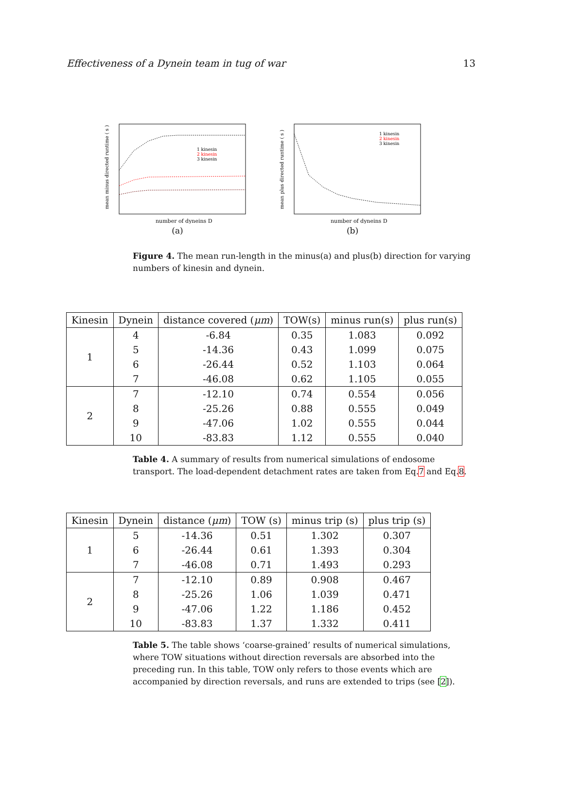Effectiveness of a Dynein team in tug of war 13
number of dyneins D
mean minus directed runtime ( s )
1 kinesin
2 kinesin
3 kinesin
(a)
number of dyneins D
mean plus directed runtime ( s )
1 kinesin
2 kinesin
3 kinesin
(b)
Figure 4. The mean run-length in the minus(a) and plus(b) direction for varying numbers of kinesin and dynein.
| Kinesin | Dynein | distance covered ( μm ) | TOW(s) | minus run(s) | plus run(s) |
| --- | --- | --- | --- | --- | --- |
| 1 | 4 | -6.84 | 0.35 | 1.083 | 0.092 |
| | 5 | -14.36 | 0.43 | 1.099 | 0.075 |
| | 6 | -26.44 | 0.52 | 1.103 | 0.064 |
| | 7 | -46.08 | 0.62 | 1.105 | 0.055 |
| 2 | 7 | -12.10 | 0.74 | 0.554 | 0.056 |
| | 8 | -25.26 | 0.88 | 0.555 | 0.049 |
| | 9 | -47.06 | 1.02 | 0.555 | 0.044 |
| | 10 | -83.83 | 1.12 | 0.555 | 0.040 |
Table 4. A summary of results from numerical simulations of endosome transport. The load-dependent detachment rates are taken from Eq.7 and Eq.8.
| Kinesin | Dynein | distance ( μm ) | TOW (s) | minus trip (s) | plus trip (s) |
| --- | --- | --- | --- | --- | --- |
| 1 | 5 | -14.36 | 0.51 | 1.302 | 0.307 |
| | 6 | -26.44 | 0.61 | 1.393 | 0.304 |
| | 7 | -46.08 | 0.71 | 1.493 | 0.293 |
| 2 | 7 | -12.10 | 0.89 | 0.908 | 0.467 |
| | 8 | -25.26 | 1.06 | 1.039 | 0.471 |
| | 9 | -47.06 | 1.22 | 1.186 | 0.452 |
| | 10 | -83.83 | 1.37 | 1.332 | 0.411 |
Table 5. The table shows ‘coarse-grained’ results of numerical simulations, where TOW situations without direction reversals are absorbed into the preceding run. In this table, TOW only refers to those events which are accompanied by direction reversals, and runs are extended to trips (see [2]).